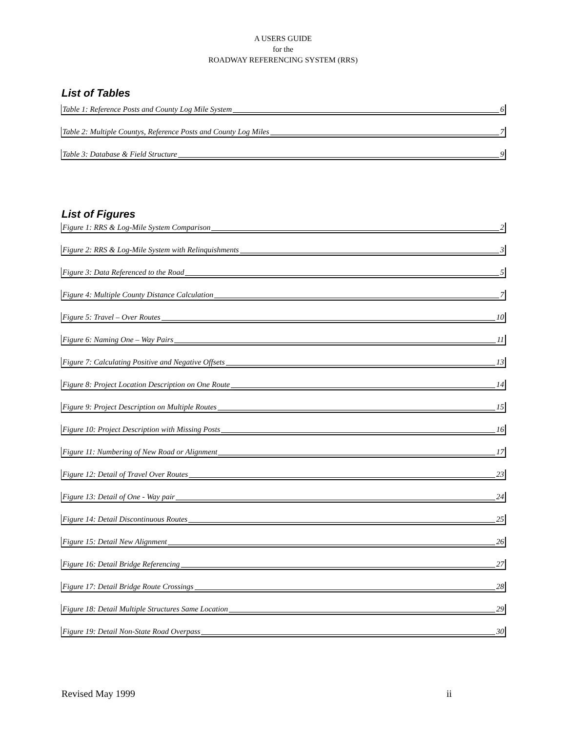A USERS GUIDE
for the
ROADWAY REFERENCING SYSTEM (RRS)
List of Tables
Table 1: Reference Posts and County Log Mile System 6
Table 2: Multiple Countys, Reference Posts and County Log Miles 7
Table 3: Database & Field Structure 9
List of Figures
Figure 1: RRS & Log-Mile System Comparison 2
Figure 2: RRS & Log-Mile System with Relinquishments 3
Figure 3: Data Referenced to the Road 5
Figure 4: Multiple County Distance Calculation 7
Figure 5: Travel – Over Routes 10
Figure 6: Naming One – Way Pairs 11
Figure 7: Calculating Positive and Negative Offsets 13
Figure 8: Project Location Description on One Route 14
Figure 9: Project Description on Multiple Routes 15
Figure 10: Project Description with Missing Posts 16
Figure 11: Numbering of New Road or Alignment 17
Figure 12: Detail of Travel Over Routes 23
Figure 13: Detail of One - Way pair 24
Figure 14: Detail Discontinuous Routes 25
Figure 15: Detail New Alignment 26
Figure 16: Detail Bridge Referencing 27
Figure 17: Detail Bridge Route Crossings 28
Figure 18: Detail Multiple Structures Same Location 29
Figure 19: Detail Non-State Road Overpass 30
Revised May 1999 ii